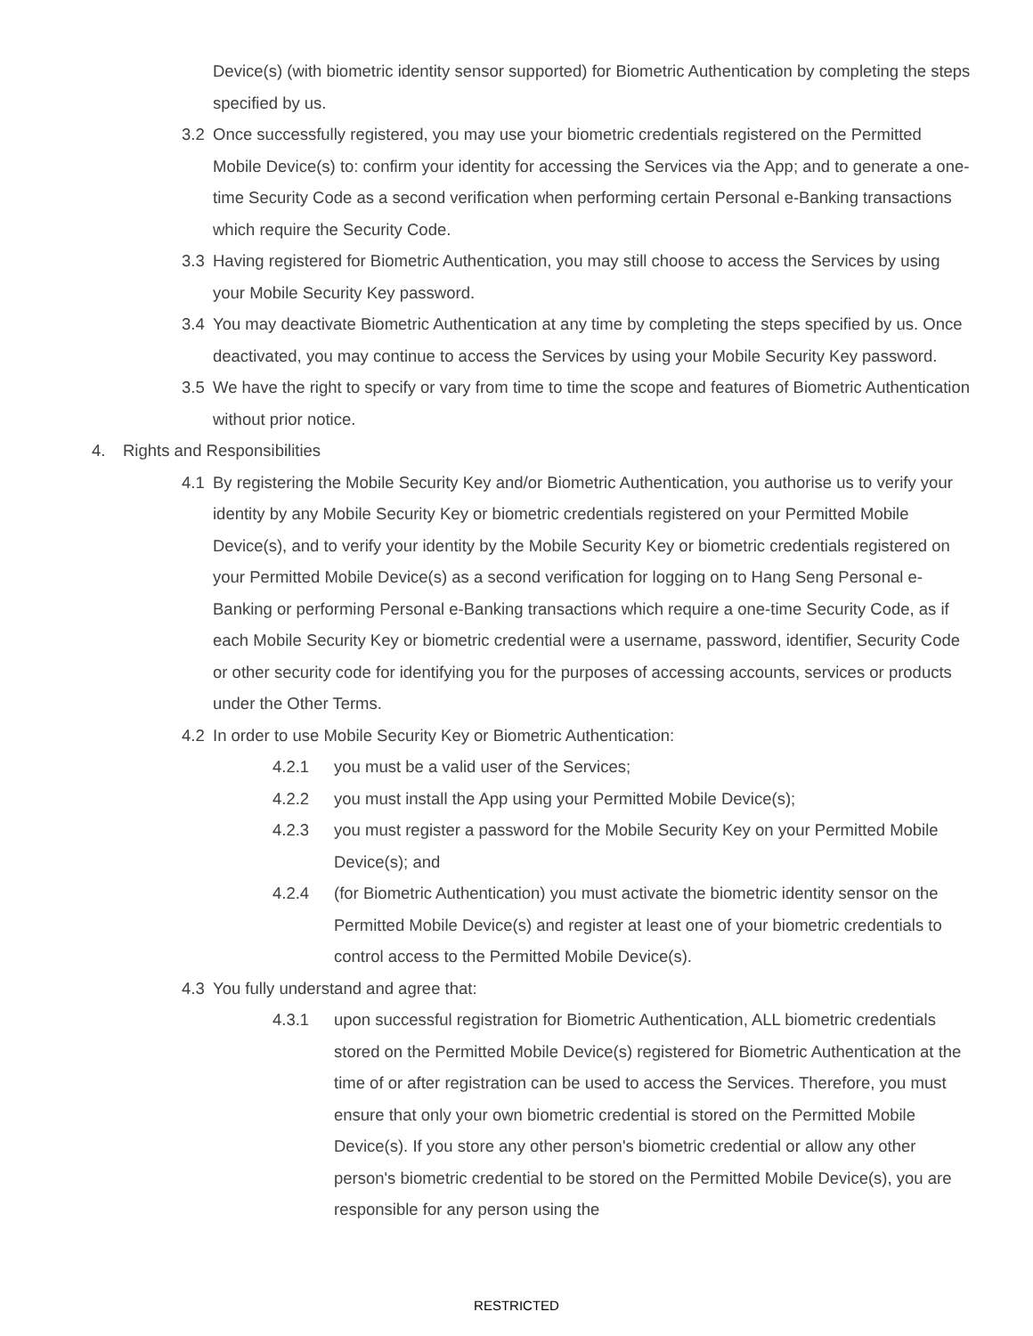Device(s) (with biometric identity sensor supported) for Biometric Authentication by completing the steps specified by us.
3.2 Once successfully registered, you may use your biometric credentials registered on the Permitted Mobile Device(s) to: confirm your identity for accessing the Services via the App; and to generate a one-time Security Code as a second verification when performing certain Personal e-Banking transactions which require the Security Code.
3.3 Having registered for Biometric Authentication, you may still choose to access the Services by using your Mobile Security Key password.
3.4 You may deactivate Biometric Authentication at any time by completing the steps specified by us. Once deactivated, you may continue to access the Services by using your Mobile Security Key password.
3.5 We have the right to specify or vary from time to time the scope and features of Biometric Authentication without prior notice.
4. Rights and Responsibilities
4.1 By registering the Mobile Security Key and/or Biometric Authentication, you authorise us to verify your identity by any Mobile Security Key or biometric credentials registered on your Permitted Mobile Device(s), and to verify your identity by the Mobile Security Key or biometric credentials registered on your Permitted Mobile Device(s) as a second verification for logging on to Hang Seng Personal e-Banking or performing Personal e-Banking transactions which require a one-time Security Code, as if each Mobile Security Key or biometric credential were a username, password, identifier, Security Code or other security code for identifying you for the purposes of accessing accounts, services or products under the Other Terms.
4.2 In order to use Mobile Security Key or Biometric Authentication:
4.2.1 you must be a valid user of the Services;
4.2.2 you must install the App using your Permitted Mobile Device(s);
4.2.3 you must register a password for the Mobile Security Key on your Permitted Mobile Device(s); and
4.2.4 (for Biometric Authentication) you must activate the biometric identity sensor on the Permitted Mobile Device(s) and register at least one of your biometric credentials to control access to the Permitted Mobile Device(s).
4.3 You fully understand and agree that:
4.3.1 upon successful registration for Biometric Authentication, ALL biometric credentials stored on the Permitted Mobile Device(s) registered for Biometric Authentication at the time of or after registration can be used to access the Services. Therefore, you must ensure that only your own biometric credential is stored on the Permitted Mobile Device(s). If you store any other person's biometric credential or allow any other person's biometric credential to be stored on the Permitted Mobile Device(s), you are responsible for any person using the
RESTRICTED